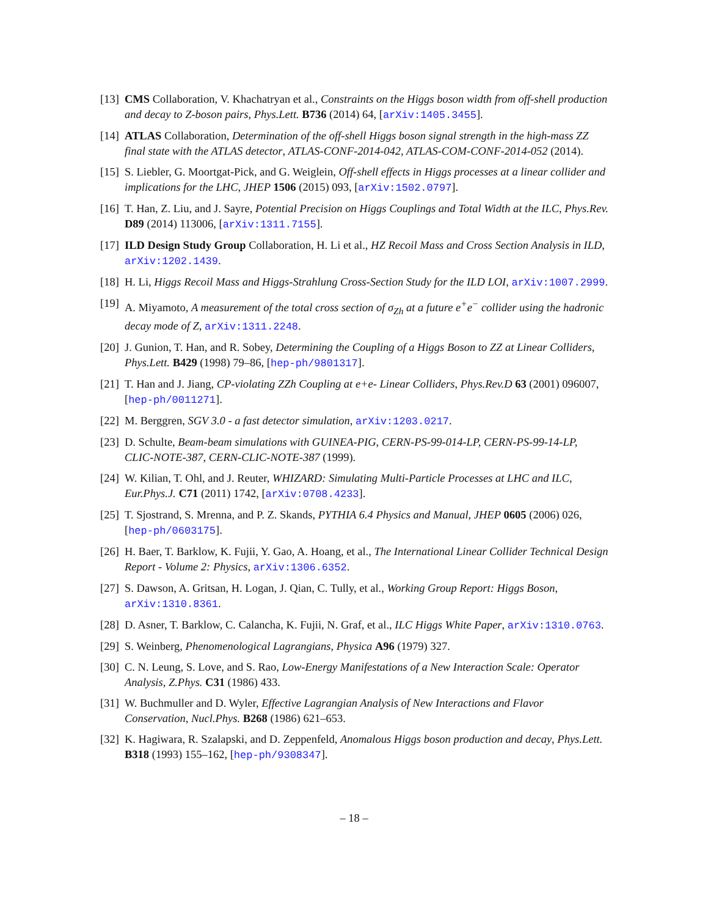[13] CMS Collaboration, V. Khachatryan et al., Constraints on the Higgs boson width from off-shell production and decay to Z-boson pairs, Phys.Lett. B736 (2014) 64, [arXiv:1405.3455].
[14] ATLAS Collaboration, Determination of the off-shell Higgs boson signal strength in the high-mass ZZ final state with the ATLAS detector, ATLAS-CONF-2014-042, ATLAS-COM-CONF-2014-052 (2014).
[15] S. Liebler, G. Moortgat-Pick, and G. Weiglein, Off-shell effects in Higgs processes at a linear collider and implications for the LHC, JHEP 1506 (2015) 093, [arXiv:1502.0797].
[16] T. Han, Z. Liu, and J. Sayre, Potential Precision on Higgs Couplings and Total Width at the ILC, Phys.Rev. D89 (2014) 113006, [arXiv:1311.7155].
[17] ILD Design Study Group Collaboration, H. Li et al., HZ Recoil Mass and Cross Section Analysis in ILD, arXiv:1202.1439.
[18] H. Li, Higgs Recoil Mass and Higgs-Strahlung Cross-Section Study for the ILD LOI, arXiv:1007.2999.
[19] A. Miyamoto, A measurement of the total cross section of σ<sub>Zh</sub> at a future e<sup>+</sup>e<sup>−</sup> collider using the hadronic decay mode of Z, arXiv:1311.2248.
[20] J. Gunion, T. Han, and R. Sobey, Determining the Coupling of a Higgs Boson to ZZ at Linear Colliders, Phys.Lett. B429 (1998) 79–86, [hep-ph/9801317].
[21] T. Han and J. Jiang, CP-violating ZZh Coupling at e+e- Linear Colliders, Phys.Rev.D 63 (2001) 096007, [hep-ph/0011271].
[22] M. Berggren, SGV 3.0 - a fast detector simulation, arXiv:1203.0217.
[23] D. Schulte, Beam-beam simulations with GUINEA-PIG, CERN-PS-99-014-LP, CERN-PS-99-14-LP, CLIC-NOTE-387, CERN-CLIC-NOTE-387 (1999).
[24] W. Kilian, T. Ohl, and J. Reuter, WHIZARD: Simulating Multi-Particle Processes at LHC and ILC, Eur.Phys.J. C71 (2011) 1742, [arXiv:0708.4233].
[25] T. Sjostrand, S. Mrenna, and P. Z. Skands, PYTHIA 6.4 Physics and Manual, JHEP 0605 (2006) 026, [hep-ph/0603175].
[26] H. Baer, T. Barklow, K. Fujii, Y. Gao, A. Hoang, et al., The International Linear Collider Technical Design Report - Volume 2: Physics, arXiv:1306.6352.
[27] S. Dawson, A. Gritsan, H. Logan, J. Qian, C. Tully, et al., Working Group Report: Higgs Boson, arXiv:1310.8361.
[28] D. Asner, T. Barklow, C. Calancha, K. Fujii, N. Graf, et al., ILC Higgs White Paper, arXiv:1310.0763.
[29] S. Weinberg, Phenomenological Lagrangians, Physica A96 (1979) 327.
[30] C. N. Leung, S. Love, and S. Rao, Low-Energy Manifestations of a New Interaction Scale: Operator Analysis, Z.Phys. C31 (1986) 433.
[31] W. Buchmuller and D. Wyler, Effective Lagrangian Analysis of New Interactions and Flavor Conservation, Nucl.Phys. B268 (1986) 621–653.
[32] K. Hagiwara, R. Szalapski, and D. Zeppenfeld, Anomalous Higgs boson production and decay, Phys.Lett. B318 (1993) 155–162, [hep-ph/9308347].
– 18 –